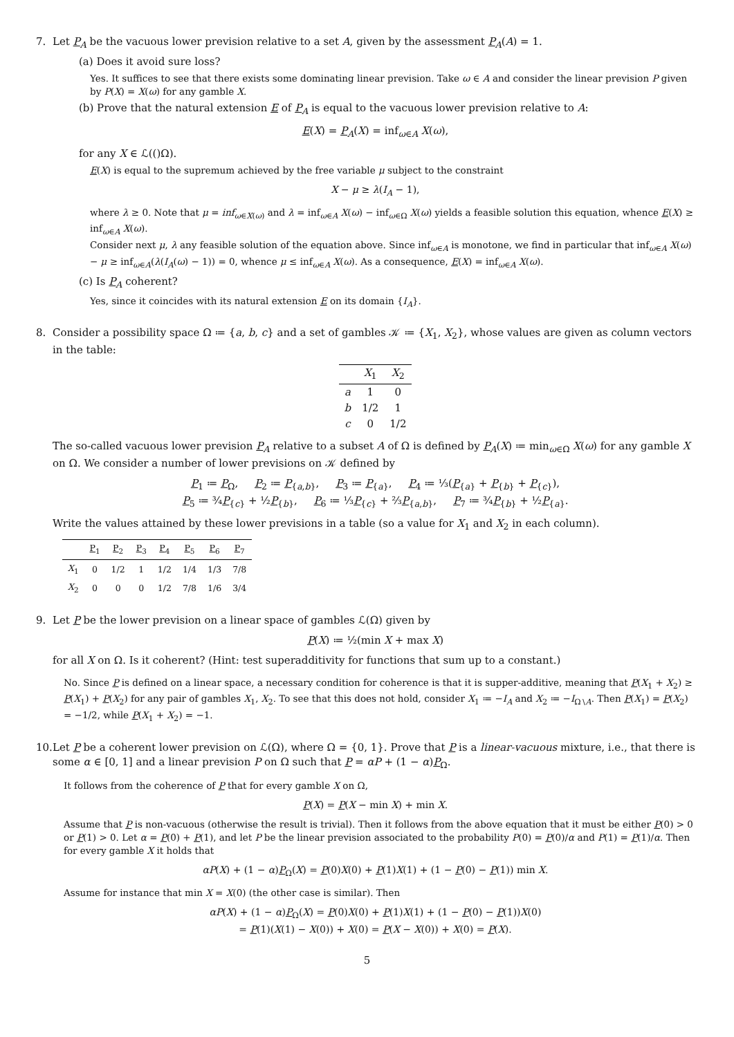7. Let P<sub>A</sub> be the vacuous lower prevision relative to a set A, given by the assessment P<sub>A</sub>(A) = 1.
(a) Does it avoid sure loss?
Yes. It suffices to see that there exists some dominating linear prevision. Take ω ∈ A and consider the linear prevision P given by P(X) = X(ω) for any gamble X.
(b) Prove that the natural extension E of P<sub>A</sub> is equal to the vacuous lower prevision relative to A:
E(X) = P<sub>A</sub>(X) = inf<sub>ω∈A</sub> X(ω),
for any X ∈ ℒ(()Ω).
E(X) is equal to the supremum achieved by the free variable μ subject to the constraint
X − μ ≥ λ(I<sub>A</sub> − 1),
where λ ≥ 0. Note that μ = inf<sub>ω∈X(ω)</sub> and λ = inf<sub>ω∈A</sub> X(ω) − inf<sub>ω∈Ω</sub> X(ω) yields a feasible solution this equation, whence E(X) ≥ inf<sub>ω∈A</sub> X(ω).
Consider next μ, λ any feasible solution of the equation above. Since inf<sub>ω∈A</sub> is monotone, we find in particular that inf<sub>ω∈A</sub> X(ω) − μ ≥ inf<sub>ω∈A</sub>(λ(I<sub>A</sub>(ω) − 1)) = 0, whence μ ≤ inf<sub>ω∈A</sub> X(ω). As a consequence, E(X) = inf<sub>ω∈A</sub> X(ω).
(c) Is P<sub>A</sub> coherent?
Yes, since it coincides with its natural extension E on its domain {I<sub>A</sub>}.
8. Consider a possibility space Ω ≔ {a, b, c} and a set of gambles 𝒦 ≔ {X<sub>1</sub>, X<sub>2</sub>}, whose values are given as column vectors in the table:
| | X<sub>1</sub> | X<sub>2</sub> |
| --- | --- | --- |
| a | 1 | 0 |
| b | 1/2 | 1 |
| c | 0 | 1/2 |
The so-called vacuous lower prevision P<sub>A</sub> relative to a subset A of Ω is defined by P<sub>A</sub>(X) ≔ min<sub>ω∈Ω</sub> X(ω) for any gamble X on Ω. We consider a number of lower previsions on 𝒦 defined by
P<sub>1</sub> ≔ P<sub>Ω</sub>, P<sub>2</sub> ≔ P<sub>{a,b}</sub>, P<sub>3</sub> ≔ P<sub>{a}</sub>, P<sub>4</sub> ≔ ⅓(P<sub>{a}</sub> + P<sub>{b}</sub> + P<sub>{c}</sub>),
P<sub>5</sub> ≔ ¾P<sub>{c}</sub> + ½P<sub>{b}</sub>, P<sub>6</sub> ≔ ⅓P<sub>{c}</sub> + ⅔P<sub>{a,b}</sub>, P<sub>7</sub> ≔ ¾P<sub>{b}</sub> + ½P<sub>{a}</sub>.
Write the values attained by these lower previsions in a table (so a value for X<sub>1</sub> and X<sub>2</sub> in each column).
| | P<sub>1</sub> | P<sub>2</sub> | P<sub>3</sub> | P<sub>4</sub> | P<sub>5</sub> | P<sub>6</sub> | P<sub>7</sub> |
| --- | --- | --- | --- | --- | --- | --- | --- |
| X<sub>1</sub> | 0 | 1/2 | 1 | 1/2 | 1/4 | 1/3 | 7/8 |
| X<sub>2</sub> | 0 | 0 | 0 | 1/2 | 7/8 | 1/6 | 3/4 |
9. Let P be the lower prevision on a linear space of gambles ℒ(Ω) given by
P(X) ≔ ½(min X + max X)
for all X on Ω. Is it coherent? (Hint: test superadditivity for functions that sum up to a constant.)
No. Since P is defined on a linear space, a necessary condition for coherence is that it is supper-additive, meaning that P(X<sub>1</sub> + X<sub>2</sub>) ≥ P(X<sub>1</sub>) + P(X<sub>2</sub>) for any pair of gambles X<sub>1</sub>, X<sub>2</sub>. To see that this does not hold, consider X<sub>1</sub> ≔ −I<sub>A</sub> and X<sub>2</sub> ≔ −I<sub>Ω∖A</sub>. Then P(X<sub>1</sub>) = P(X<sub>2</sub>) = −1/2, while P(X<sub>1</sub> + X<sub>2</sub>) = −1.
10. Let P be a coherent lower prevision on ℒ(Ω), where Ω = {0, 1}. Prove that P is a linear-vacuous mixture, i.e., that there is some α ∈ [0, 1] and a linear prevision P on Ω such that P = αP + (1 − α)P<sub>Ω</sub>.
It follows from the coherence of P that for every gamble X on Ω,
P(X) = P(X − min X) + min X.
Assume that P is non-vacuous (otherwise the result is trivial). Then it follows from the above equation that it must be either P(0) > 0 or P(1) > 0. Let α = P(0) + P(1), and let P be the linear prevision associated to the probability P(0) = P(0)/α and P(1) = P(1)/α. Then for every gamble X it holds that
αP(X) + (1 − α)P<sub>Ω</sub>(X) = P(0)X(0) + P(1)X(1) + (1 − P(0) − P(1)) min X.
Assume for instance that min X = X(0) (the other case is similar). Then
αP(X) + (1 − α)P<sub>Ω</sub>(X) = P(0)X(0) + P(1)X(1) + (1 − P(0) − P(1))X(0)
= P(1)(X(1) − X(0)) + X(0) = P(X − X(0)) + X(0) = P(X).
5